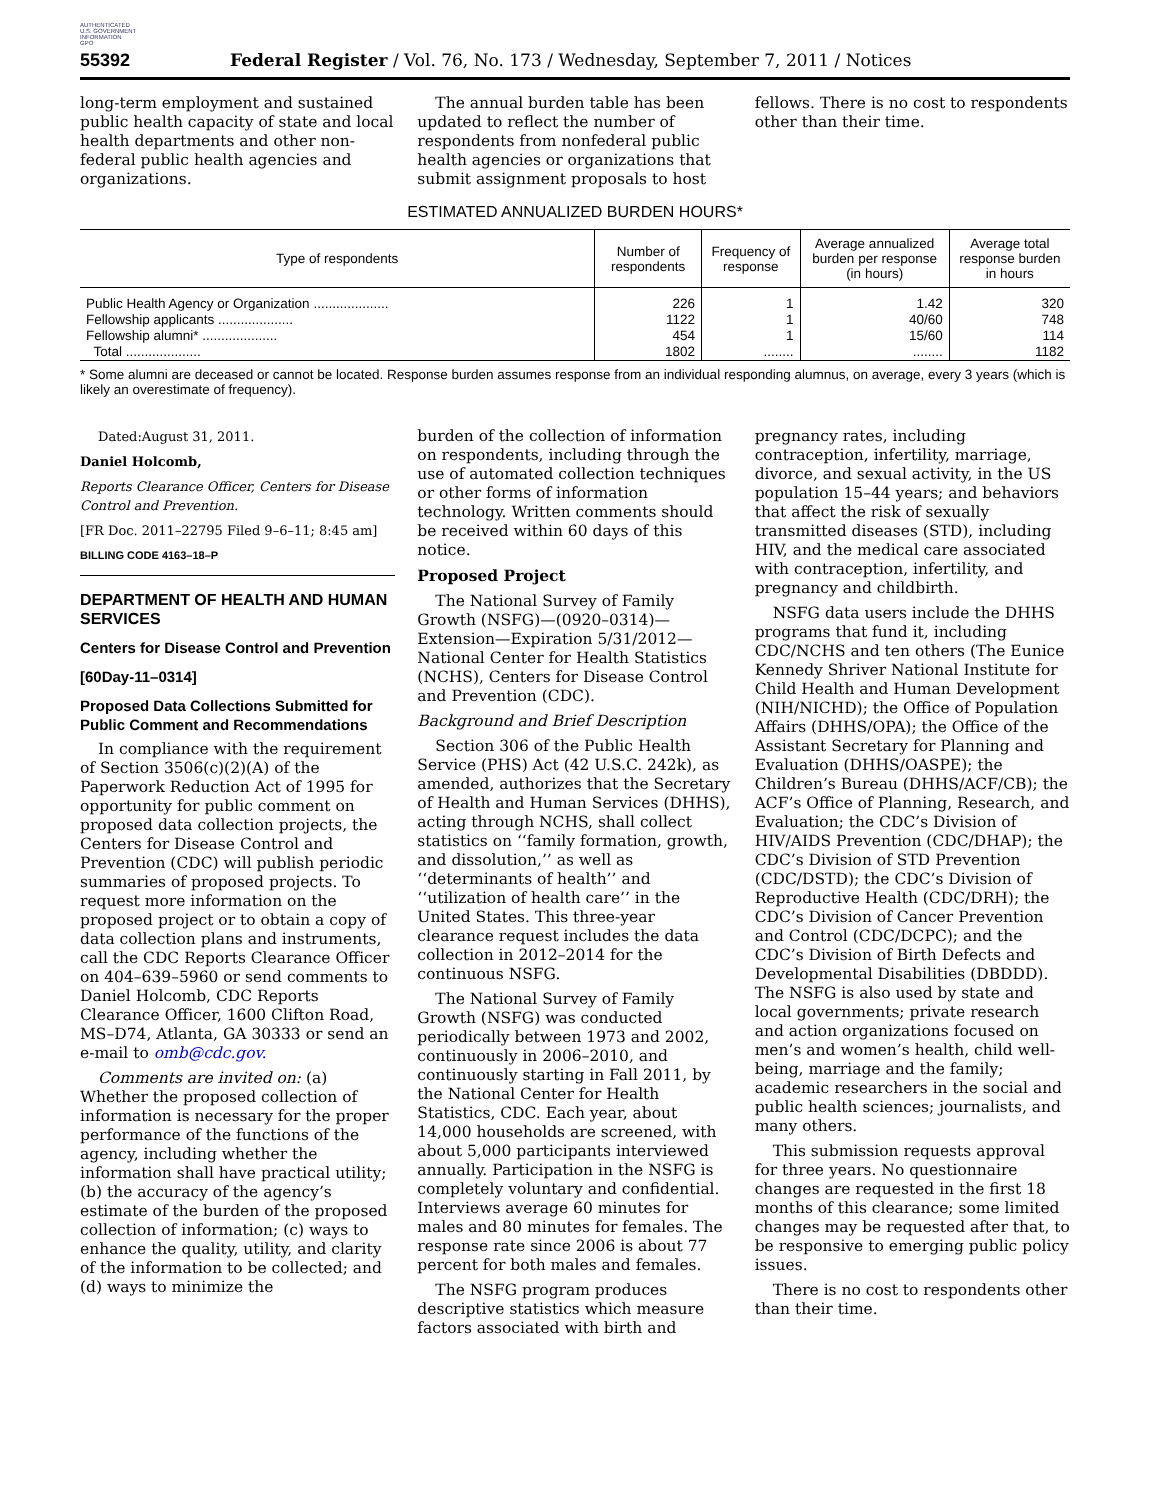AUTHENTICATED
U.S. GOVERNMENT
INFORMATION
GPO
55392 Federal Register / Vol. 76, No. 173 / Wednesday, September 7, 2011 / Notices
long-term employment and sustained public health capacity of state and local health departments and other non-federal public health agencies and organizations.
The annual burden table has been updated to reflect the number of respondents from nonfederal public health agencies or organizations that submit assignment proposals to host
fellows. There is no cost to respondents other than their time.
ESTIMATED ANNUALIZED BURDEN HOURS*
| Type of respondents | Number of respondents | Frequency of response | Average annualized burden per response (in hours) | Average total response burden in hours |
| --- | --- | --- | --- | --- |
| Public Health Agency or Organization .................... | 226 | 1 | 1.42 | 320 |
| Fellowship applicants .................... | 1122 | 1 | 40/60 | 748 |
| Fellowship alumni* .................... | 454 | 1 | 15/60 | 114 |
| Total .................... | 1802 | ........ | ........ | 1182 |
* Some alumni are deceased or cannot be located. Response burden assumes response from an individual responding alumnus, on average, every 3 years (which is likely an overestimate of frequency).
Dated:August 31, 2011.
Daniel Holcomb,
Reports Clearance Officer, Centers for Disease Control and Prevention.
[FR Doc. 2011–22795 Filed 9–6–11; 8:45 am]
BILLING CODE 4163–18–P
DEPARTMENT OF HEALTH AND HUMAN SERVICES
Centers for Disease Control and Prevention
[60Day-11–0314]
Proposed Data Collections Submitted for Public Comment and Recommendations
In compliance with the requirement of Section 3506(c)(2)(A) of the Paperwork Reduction Act of 1995 for opportunity for public comment on proposed data collection projects, the Centers for Disease Control and Prevention (CDC) will publish periodic summaries of proposed projects. To request more information on the proposed project or to obtain a copy of data collection plans and instruments, call the CDC Reports Clearance Officer on 404–639–5960 or send comments to Daniel Holcomb, CDC Reports Clearance Officer, 1600 Clifton Road, MS–D74, Atlanta, GA 30333 or send an e-mail to omb@cdc.gov.
Comments are invited on: (a) Whether the proposed collection of information is necessary for the proper performance of the functions of the agency, including whether the information shall have practical utility; (b) the accuracy of the agency’s estimate of the burden of the proposed collection of information; (c) ways to enhance the quality, utility, and clarity of the information to be collected; and (d) ways to minimize the
burden of the collection of information on respondents, including through the use of automated collection techniques or other forms of information technology. Written comments should be received within 60 days of this notice.
Proposed Project
The National Survey of Family Growth (NSFG)—(0920–0314)—Extension—Expiration 5/31/2012—National Center for Health Statistics (NCHS), Centers for Disease Control and Prevention (CDC).
Background and Brief Description
Section 306 of the Public Health Service (PHS) Act (42 U.S.C. 242k), as amended, authorizes that the Secretary of Health and Human Services (DHHS), acting through NCHS, shall collect statistics on ‘‘family formation, growth, and dissolution,’’ as well as ‘‘determinants of health’’ and ‘‘utilization of health care’’ in the United States. This three-year clearance request includes the data collection in 2012–2014 for the continuous NSFG.
The National Survey of Family Growth (NSFG) was conducted periodically between 1973 and 2002, continuously in 2006–2010, and continuously starting in Fall 2011, by the National Center for Health Statistics, CDC. Each year, about 14,000 households are screened, with about 5,000 participants interviewed annually. Participation in the NSFG is completely voluntary and confidential. Interviews average 60 minutes for males and 80 minutes for females. The response rate since 2006 is about 77 percent for both males and females.
The NSFG program produces descriptive statistics which measure factors associated with birth and
pregnancy rates, including contraception, infertility, marriage, divorce, and sexual activity, in the US population 15–44 years; and behaviors that affect the risk of sexually transmitted diseases (STD), including HIV, and the medical care associated with contraception, infertility, and pregnancy and childbirth.
NSFG data users include the DHHS programs that fund it, including CDC/NCHS and ten others (The Eunice Kennedy Shriver National Institute for Child Health and Human Development (NIH/NICHD); the Office of Population Affairs (DHHS/OPA); the Office of the Assistant Secretary for Planning and Evaluation (DHHS/OASPE); the Children’s Bureau (DHHS/ACF/CB); the ACF’s Office of Planning, Research, and Evaluation; the CDC’s Division of HIV/AIDS Prevention (CDC/DHAP); the CDC’s Division of STD Prevention (CDC/DSTD); the CDC’s Division of Reproductive Health (CDC/DRH); the CDC’s Division of Cancer Prevention and Control (CDC/DCPC); and the CDC’s Division of Birth Defects and Developmental Disabilities (DBDDD). The NSFG is also used by state and local governments; private research and action organizations focused on men’s and women’s health, child well-being, marriage and the family; academic researchers in the social and public health sciences; journalists, and many others.
This submission requests approval for three years. No questionnaire changes are requested in the first 18 months of this clearance; some limited changes may be requested after that, to be responsive to emerging public policy issues.
There is no cost to respondents other than their time.